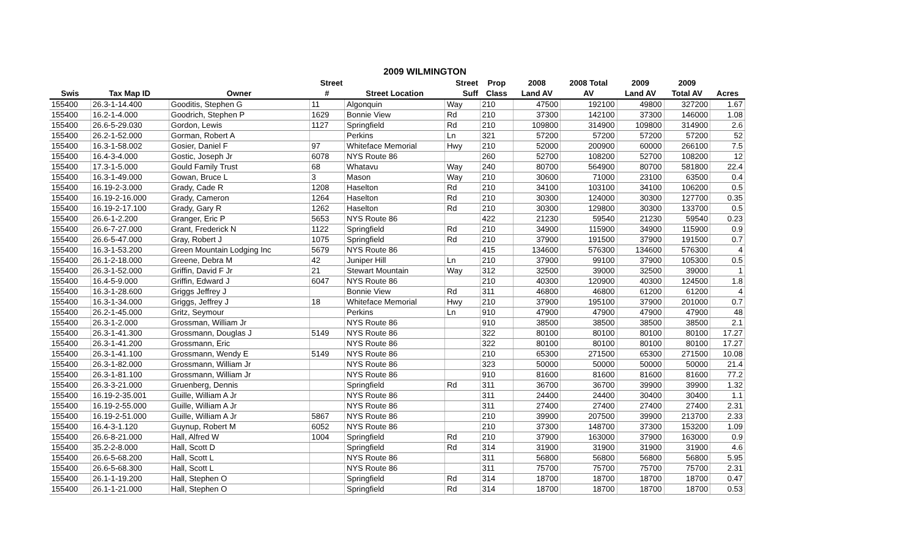2009 WILMINGTON
| | | | Street | | Street | Prop | 2008 | 2008 Total | 2009 | 2009 | |
| --- | --- | --- | --- | --- | --- | --- | --- | --- | --- | --- | --- |
| Swis | Tax Map ID | Owner | # | Street Location | Suff | Class | Land AV | AV | Land AV | Total AV | Acres |
| 155400 | 26.3-1-14.400 | Gooditis, Stephen G | 11 | Algonquin | Way | 210 | 47500 | 192100 | 49800 | 327200 | 1.67 |
| 155400 | 16.2-1-4.000 | Goodrich, Stephen P | 1629 | Bonnie View | Rd | 210 | 37300 | 142100 | 37300 | 146000 | 1.08 |
| 155400 | 26.6-5-29.030 | Gordon, Lewis | 1127 | Springfield | Rd | 210 | 109800 | 314900 | 109800 | 314900 | 2.6 |
| 155400 | 26.2-1-52.000 | Gorman, Robert A | | Perkins | Ln | 321 | 57200 | 57200 | 57200 | 57200 | 52 |
| 155400 | 16.3-1-58.002 | Gosier, Daniel F | 97 | Whiteface Memorial | Hwy | 210 | 52000 | 200900 | 60000 | 266100 | 7.5 |
| 155400 | 16.4-3-4.000 | Gostic, Joseph Jr | 6078 | NYS Route 86 | | 260 | 52700 | 108200 | 52700 | 108200 | 12 |
| 155400 | 17.3-1-5.000 | Gould Family Trust | 68 | Whatavu | Way | 240 | 80700 | 564900 | 80700 | 581800 | 22.4 |
| 155400 | 16.3-1-49.000 | Gowan, Bruce L | 3 | Mason | Way | 210 | 30600 | 71000 | 23100 | 63500 | 0.4 |
| 155400 | 16.19-2-3.000 | Grady, Cade R | 1208 | Haselton | Rd | 210 | 34100 | 103100 | 34100 | 106200 | 0.5 |
| 155400 | 16.19-2-16.000 | Grady, Cameron | 1264 | Haselton | Rd | 210 | 30300 | 124000 | 30300 | 127700 | 0.35 |
| 155400 | 16.19-2-17.100 | Grady, Gary R | 1262 | Haselton | Rd | 210 | 30300 | 129800 | 30300 | 133700 | 0.5 |
| 155400 | 26.6-1-2.200 | Granger, Eric P | 5653 | NYS Route 86 | | 422 | 21230 | 59540 | 21230 | 59540 | 0.23 |
| 155400 | 26.6-7-27.000 | Grant, Frederick N | 1122 | Springfield | Rd | 210 | 34900 | 115900 | 34900 | 115900 | 0.9 |
| 155400 | 26.6-5-47.000 | Gray, Robert J | 1075 | Springfield | Rd | 210 | 37900 | 191500 | 37900 | 191500 | 0.7 |
| 155400 | 16.3-1-53.200 | Green Mountain Lodging Inc | 5679 | NYS Route 86 | | 415 | 134600 | 576300 | 134600 | 576300 | 4 |
| 155400 | 26.1-2-18.000 | Greene, Debra M | 42 | Juniper Hill | Ln | 210 | 37900 | 99100 | 37900 | 105300 | 0.5 |
| 155400 | 26.3-1-52.000 | Griffin, David F Jr | 21 | Stewart Mountain | Way | 312 | 32500 | 39000 | 32500 | 39000 | 1 |
| 155400 | 16.4-5-9.000 | Griffin, Edward J | 6047 | NYS Route 86 | | 210 | 40300 | 120900 | 40300 | 124500 | 1.8 |
| 155400 | 16.3-1-28.600 | Griggs Jeffrey J | | Bonnie View | Rd | 311 | 46800 | 46800 | 61200 | 61200 | 4 |
| 155400 | 16.3-1-34.000 | Griggs, Jeffrey J | 18 | Whiteface Memorial | Hwy | 210 | 37900 | 195100 | 37900 | 201000 | 0.7 |
| 155400 | 26.2-1-45.000 | Gritz, Seymour | | Perkins | Ln | 910 | 47900 | 47900 | 47900 | 47900 | 48 |
| 155400 | 26.3-1-2.000 | Grossman, William Jr | | NYS Route 86 | | 910 | 38500 | 38500 | 38500 | 38500 | 2.1 |
| 155400 | 26.3-1-41.300 | Grossmann, Douglas J | 5149 | NYS Route 86 | | 322 | 80100 | 80100 | 80100 | 80100 | 17.27 |
| 155400 | 26.3-1-41.200 | Grossmann, Eric | | NYS Route 86 | | 322 | 80100 | 80100 | 80100 | 80100 | 17.27 |
| 155400 | 26.3-1-41.100 | Grossmann, Wendy E | 5149 | NYS Route 86 | | 210 | 65300 | 271500 | 65300 | 271500 | 10.08 |
| 155400 | 26.3-1-82.000 | Grossmann, William Jr | | NYS Route 86 | | 323 | 50000 | 50000 | 50000 | 50000 | 21.4 |
| 155400 | 26.3-1-81.100 | Grossmann, William Jr | | NYS Route 86 | | 910 | 81600 | 81600 | 81600 | 81600 | 77.2 |
| 155400 | 26.3-3-21.000 | Gruenberg, Dennis | | Springfield | Rd | 311 | 36700 | 36700 | 39900 | 39900 | 1.32 |
| 155400 | 16.19-2-35.001 | Guille, William A Jr | | NYS Route 86 | | 311 | 24400 | 24400 | 30400 | 30400 | 1.1 |
| 155400 | 16.19-2-55.000 | Guille, William A Jr | | NYS Route 86 | | 311 | 27400 | 27400 | 27400 | 27400 | 2.31 |
| 155400 | 16.19-2-51.000 | Guille, William A Jr | 5867 | NYS Route 86 | | 210 | 39900 | 207500 | 39900 | 213700 | 2.33 |
| 155400 | 16.4-3-1.120 | Guynup, Robert M | 6052 | NYS Route 86 | | 210 | 37300 | 148700 | 37300 | 153200 | 1.09 |
| 155400 | 26.6-8-21.000 | Hall, Alfred W | 1004 | Springfield | Rd | 210 | 37900 | 163000 | 37900 | 163000 | 0.9 |
| 155400 | 35.2-2-8.000 | Hall, Scott D | | Springfield | Rd | 314 | 31900 | 31900 | 31900 | 31900 | 4.6 |
| 155400 | 26.6-5-68.200 | Hall, Scott L | | NYS Route 86 | | 311 | 56800 | 56800 | 56800 | 56800 | 5.95 |
| 155400 | 26.6-5-68.300 | Hall, Scott L | | NYS Route 86 | | 311 | 75700 | 75700 | 75700 | 75700 | 2.31 |
| 155400 | 26.1-1-19.200 | Hall, Stephen O | | Springfield | Rd | 314 | 18700 | 18700 | 18700 | 18700 | 0.47 |
| 155400 | 26.1-1-21.000 | Hall, Stephen O | | Springfield | Rd | 314 | 18700 | 18700 | 18700 | 18700 | 0.53 |